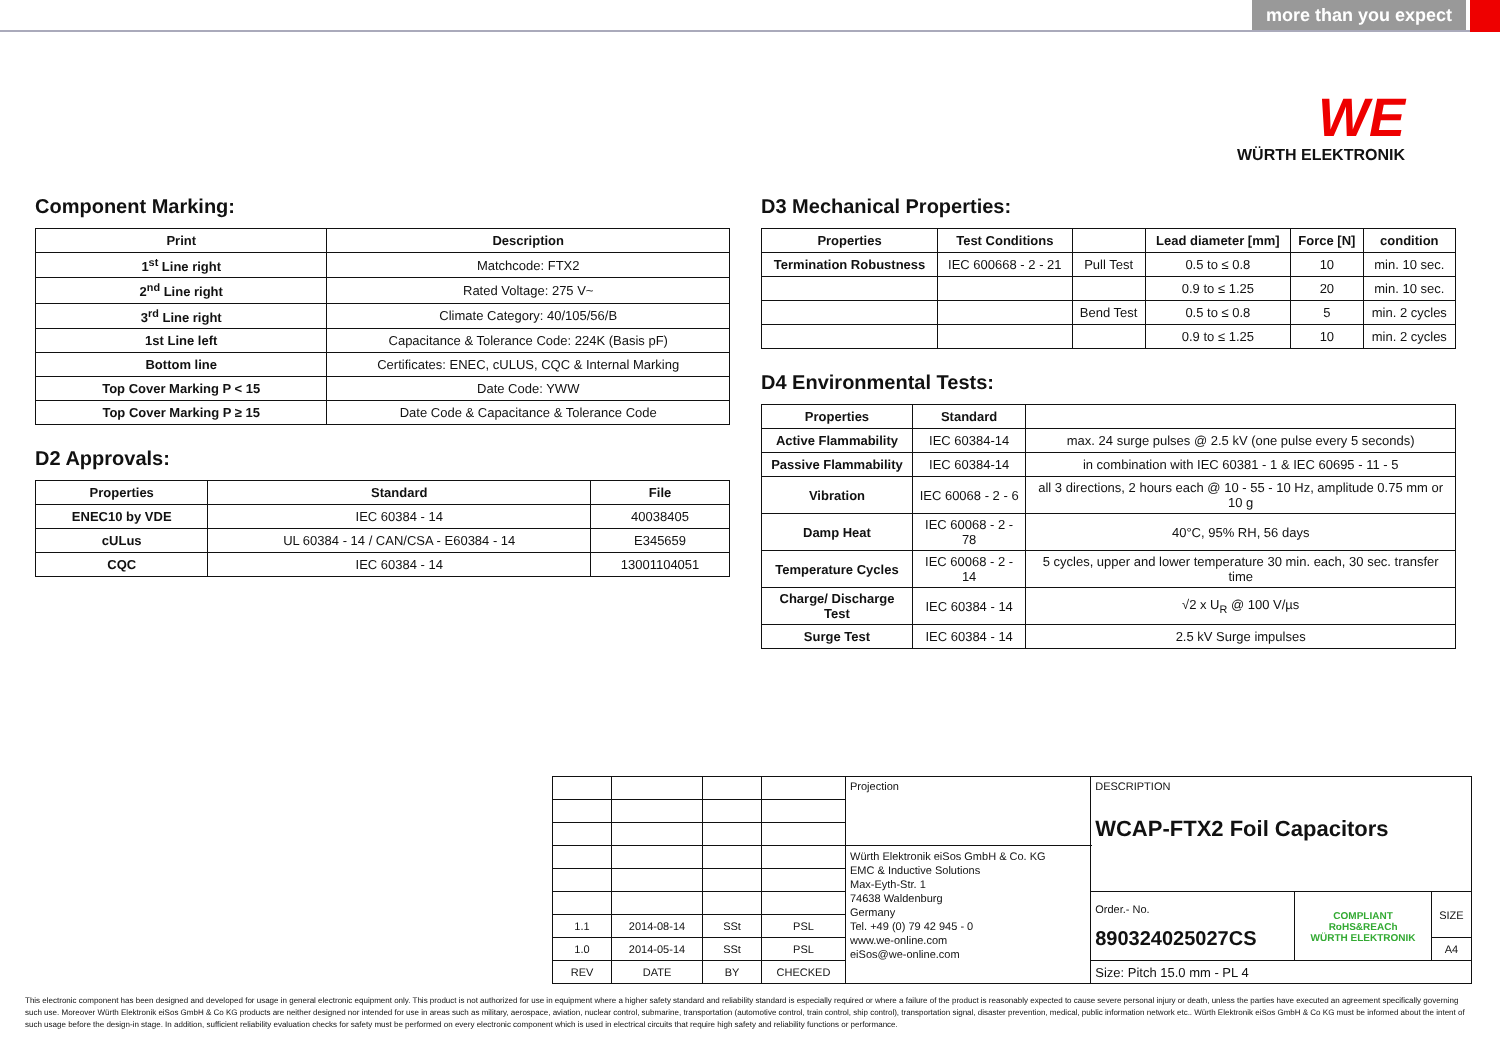more than you expect
WE
WÜRTH ELEKTRONIK
Component Marking:
| Print | Description |
| --- | --- |
| 1<sup>st</sup> Line right | Matchcode: FTX2 |
| 2<sup>nd</sup> Line right | Rated Voltage: 275 V~ |
| 3<sup>rd</sup> Line right | Climate Category: 40/105/56/B |
| 1st Line left | Capacitance & Tolerance Code: 224K (Basis pF) |
| Bottom line | Certificates: ENEC, cULUS, CQC & Internal Marking |
| Top Cover Marking P < 15 | Date Code: YWW |
| Top Cover Marking P ≥ 15 | Date Code & Capacitance & Tolerance Code |
D2 Approvals:
| Properties | Standard | File |
| --- | --- | --- |
| ENEC10 by VDE | IEC 60384 - 14 | 40038405 |
| cULus | UL 60384 - 14 / CAN/CSA - E60384 - 14 | E345659 |
| CQC | IEC 60384 - 14 | 13001104051 |
D3 Mechanical Properties:
| Properties | Test Conditions | | Lead diameter [mm] | Force [N] | condition |
| --- | --- | --- | --- | --- | --- |
| Termination Robustness | IEC 600668 - 2 - 21 | Pull Test | 0.5 to ≤ 0.8 | 10 | min. 10 sec. |
| | | | 0.9 to ≤ 1.25 | 20 | min. 10 sec. |
| | | Bend Test | 0.5 to ≤ 0.8 | 5 | min. 2 cycles |
| | | | 0.9 to ≤ 1.25 | 10 | min. 2 cycles |
D4 Environmental Tests:
| Properties | Standard | |
| --- | --- | --- |
| Active Flammability | IEC 60384-14 | max. 24 surge pulses @ 2.5 kV (one pulse every 5 seconds) |
| Passive Flammability | IEC 60384-14 | in combination with IEC 60381 - 1 & IEC 60695 - 11 - 5 |
| Vibration | IEC 60068 - 2 - 6 | all 3 directions, 2 hours each @ 10 - 55 - 10 Hz, amplitude 0.75 mm or 10 g |
| Damp Heat | IEC 60068 - 2 - 78 | 40°C, 95% RH, 56 days |
| Temperature Cycles | IEC 60068 - 2 - 14 | 5 cycles, upper and lower temperature 30 min. each, 30 sec. transfer time |
| Charge/ Discharge Test | IEC 60384 - 14 | √2 x U<sub>R</sub> @ 100 V/µs |
| Surge Test | IEC 60384 - 14 | 2.5 kV Surge impulses |
| | | | | Projection | DESCRIPTION WCAP-FTX2 Foil Capacitors | | |
| | | | | Würth Elektronik eiSos GmbH & Co. KG EMC & Inductive Solutions Max-Eyth-Str. 1 74638 Waldenburg Germany Tel. +49 (0) 79 42 945 - 0 www.we-online.com eiSos@we-online.com | | | |
| | | | | | Order.- No. 890324025027CS | COMPLIANT RoHS&REACh WÜRTH ELEKTRONIK | SIZE |
| 1.1 | 2014-08-14 | SSt | PSL | | | | |
| 1.0 | 2014-05-14 | SSt | PSL | | | | A4 |
| REV | DATE | BY | CHECKED | | Size: Pitch 15.0 mm - PL 4 | | |
This electronic component has been designed and developed for usage in general electronic equipment only. This product is not authorized for use in equipment where a higher safety standard and reliability standard is especially required or where a failure of the product is reasonably expected to cause severe personal injury or death, unless the parties have executed an agreement specifically governing such use. Moreover Würth Elektronik eiSos GmbH & Co KG products are neither designed nor intended for use in areas such as military, aerospace, aviation, nuclear control, submarine, transportation (automotive control, train control, ship control), transportation signal, disaster prevention, medical, public information network etc.. Würth Elektronik eiSos GmbH & Co KG must be informed about the intent of such usage before the design-in stage. In addition, sufficient reliability evaluation checks for safety must be performed on every electronic component which is used in electrical circuits that require high safety and reliability functions or performance.